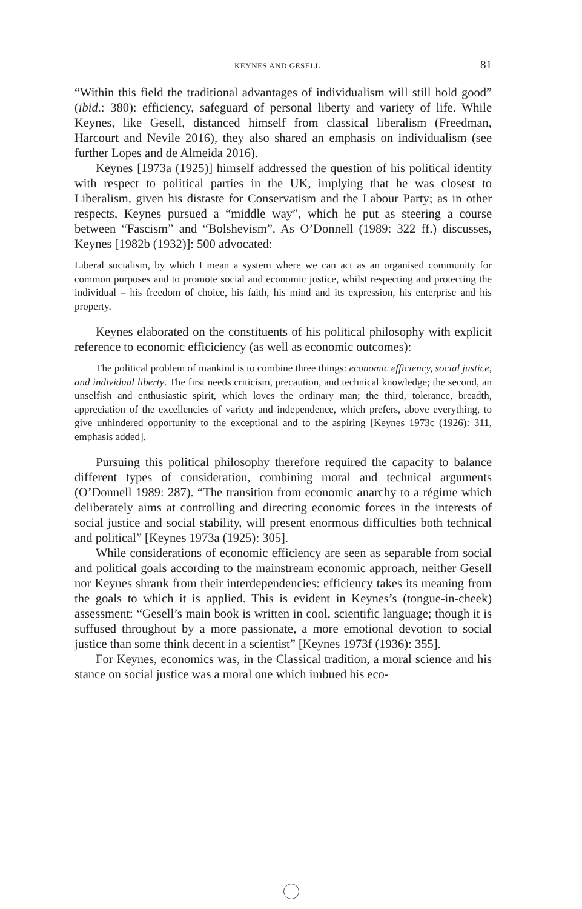KEYNES AND GESELL 81
“Within this field the traditional advantages of individualism will still hold good” (ibid.: 380): efficiency, safeguard of personal liberty and variety of life. While Keynes, like Gesell, distanced himself from classical liberalism (Freedman, Harcourt and Nevile 2016), they also shared an emphasis on individualism (see further Lopes and de Almeida 2016).
Keynes [1973a (1925)] himself addressed the question of his political identity with respect to political parties in the UK, implying that he was closest to Liberalism, given his distaste for Conservatism and the Labour Party; as in other respects, Keynes pursued a “middle way”, which he put as steering a course between “Fascism” and “Bolshevism”. As O’Donnell (1989: 322 ff.) discusses, Keynes [1982b (1932)]: 500 advocated:
Liberal socialism, by which I mean a system where we can act as an organised community for common purposes and to promote social and economic justice, whilst respecting and protecting the individual – his freedom of choice, his faith, his mind and its expression, his enterprise and his property.
Keynes elaborated on the constituents of his political philosophy with explicit reference to economic efficiciency (as well as economic outcomes):
The political problem of mankind is to combine three things: economic efficiency, social justice, and individual liberty. The first needs criticism, precaution, and technical knowledge; the second, an unselfish and enthusiastic spirit, which loves the ordinary man; the third, tolerance, breadth, appreciation of the excellencies of variety and independence, which prefers, above everything, to give unhindered opportunity to the exceptional and to the aspiring [Keynes 1973c (1926): 311, emphasis added].
Pursuing this political philosophy therefore required the capacity to balance different types of consideration, combining moral and technical arguments (O’Donnell 1989: 287). “The transition from economic anarchy to a régime which deliberately aims at controlling and directing economic forces in the interests of social justice and social stability, will present enormous difficulties both technical and political” [Keynes 1973a (1925): 305].
While considerations of economic efficiency are seen as separable from social and political goals according to the mainstream economic approach, neither Gesell nor Keynes shrank from their interdependencies: efficiency takes its meaning from the goals to which it is applied. This is evident in Keynes’s (tongue-in-cheek) assessment: “Gesell’s main book is written in cool, scientific language; though it is suffused throughout by a more passionate, a more emotional devotion to social justice than some think decent in a scientist” [Keynes 1973f (1936): 355].
For Keynes, economics was, in the Classical tradition, a moral science and his stance on social justice was a moral one which imbued his eco-